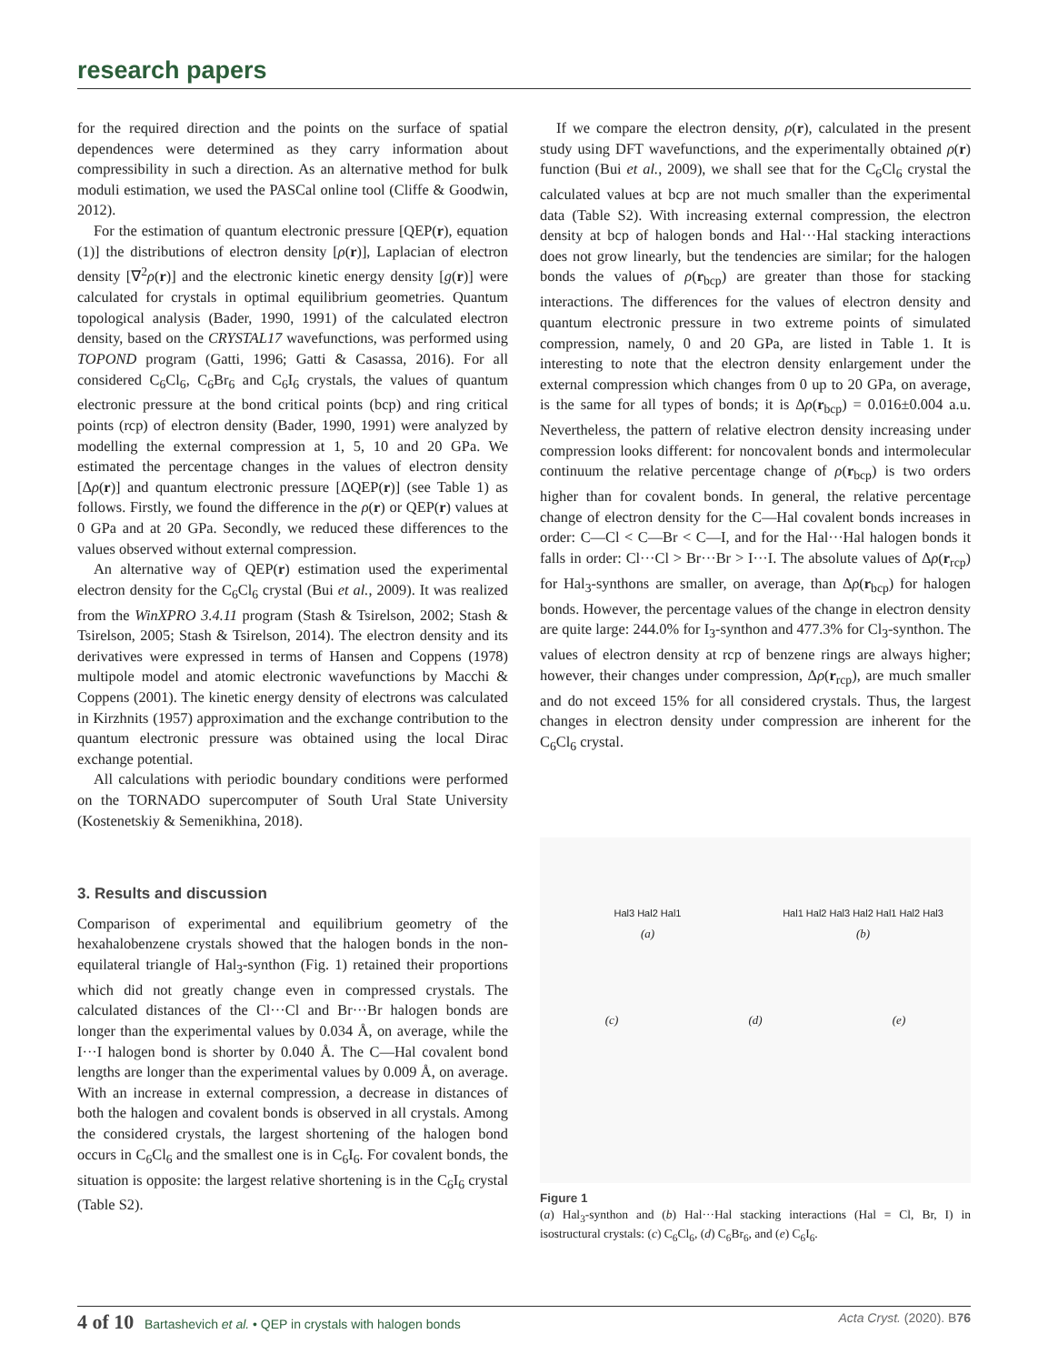research papers
for the required direction and the points on the surface of spatial dependences were determined as they carry information about compressibility in such a direction. As an alternative method for bulk moduli estimation, we used the PASCal online tool (Cliffe & Goodwin, 2012).
For the estimation of quantum electronic pressure [QEP(r), equation (1)] the distributions of electron density [ρ(r)], Laplacian of electron density [∇<sup>2</sup>ρ(r)] and the electronic kinetic energy density [g(r)] were calculated for crystals in optimal equilibrium geometries. Quantum topological analysis (Bader, 1990, 1991) of the calculated electron density, based on the CRYSTAL17 wavefunctions, was performed using TOPOND program (Gatti, 1996; Gatti & Casassa, 2016). For all considered C<sub>6</sub>Cl<sub>6</sub>, C<sub>6</sub>Br<sub>6</sub> and C<sub>6</sub>I<sub>6</sub> crystals, the values of quantum electronic pressure at the bond critical points (bcp) and ring critical points (rcp) of electron density (Bader, 1990, 1991) were analyzed by modelling the external compression at 1, 5, 10 and 20 GPa. We estimated the percentage changes in the values of electron density [Δρ(r)] and quantum electronic pressure [ΔQEP(r)] (see Table 1) as follows. Firstly, we found the difference in the ρ(r) or QEP(r) values at 0 GPa and at 20 GPa. Secondly, we reduced these differences to the values observed without external compression.
An alternative way of QEP(r) estimation used the experimental electron density for the C<sub>6</sub>Cl<sub>6</sub> crystal (Bui et al., 2009). It was realized from the WinXPRO 3.4.11 program (Stash & Tsirelson, 2002; Stash & Tsirelson, 2005; Stash & Tsirelson, 2014). The electron density and its derivatives were expressed in terms of Hansen and Coppens (1978) multipole model and atomic electronic wavefunctions by Macchi & Coppens (2001). The kinetic energy density of electrons was calculated in Kirzhnits (1957) approximation and the exchange contribution to the quantum electronic pressure was obtained using the local Dirac exchange potential.
All calculations with periodic boundary conditions were performed on the TORNADO supercomputer of South Ural State University (Kostenetskiy & Semenikhina, 2018).
3. Results and discussion
Comparison of experimental and equilibrium geometry of the hexahalobenzene crystals showed that the halogen bonds in the non-equilateral triangle of Hal<sub>3</sub>-synthon (Fig. 1) retained their proportions which did not greatly change even in compressed crystals. The calculated distances of the Cl···Cl and Br···Br halogen bonds are longer than the experimental values by 0.034 Å, on average, while the I···I halogen bond is shorter by 0.040 Å. The C—Hal covalent bond lengths are longer than the experimental values by 0.009 Å, on average. With an increase in external compression, a decrease in distances of both the halogen and covalent bonds is observed in all crystals. Among the considered crystals, the largest shortening of the halogen bond occurs in C<sub>6</sub>Cl<sub>6</sub> and the smallest one is in C<sub>6</sub>I<sub>6</sub>. For covalent bonds, the situation is opposite: the largest relative shortening is in the C<sub>6</sub>I<sub>6</sub> crystal (Table S2).
If we compare the electron density, ρ(r), calculated in the present study using DFT wavefunctions, and the experimentally obtained ρ(r) function (Bui et al., 2009), we shall see that for the C<sub>6</sub>Cl<sub>6</sub> crystal the calculated values at bcp are not much smaller than the experimental data (Table S2). With increasing external compression, the electron density at bcp of halogen bonds and Hal···Hal stacking interactions does not grow linearly, but the tendencies are similar; for the halogen bonds the values of ρ(r<sub>bcp</sub>) are greater than those for stacking interactions. The differences for the values of electron density and quantum electronic pressure in two extreme points of simulated compression, namely, 0 and 20 GPa, are listed in Table 1. It is interesting to note that the electron density enlargement under the external compression which changes from 0 up to 20 GPa, on average, is the same for all types of bonds; it is Δρ(r<sub>bcp</sub>) = 0.016±0.004 a.u. Nevertheless, the pattern of relative electron density increasing under compression looks different: for noncovalent bonds and intermolecular continuum the relative percentage change of ρ(r<sub>bcp</sub>) is two orders higher than for covalent bonds. In general, the relative percentage change of electron density for the C—Hal covalent bonds increases in order: C—Cl < C—Br < C—I, and for the Hal···Hal halogen bonds it falls in order: Cl···Cl > Br···Br > I···I. The absolute values of Δρ(r<sub>rcp</sub>) for Hal<sub>3</sub>-synthons are smaller, on average, than Δρ(r<sub>bcp</sub>) for halogen bonds. However, the percentage values of the change in electron density are quite large: 244.0% for I<sub>3</sub>-synthon and 477.3% for Cl<sub>3</sub>-synthon. The values of electron density at rcp of benzene rings are always higher; however, their changes under compression, Δρ(r<sub>rcp</sub>), are much smaller and do not exceed 15% for all considered crystals. Thus, the largest changes in electron density under compression are inherent for the C<sub>6</sub>Cl<sub>6</sub> crystal.
Hal3 Hal2 Hal1
(a)
Hal1 Hal2 Hal3 Hal2 Hal1 Hal2 Hal3
(b)
(c)
(d)
(e)
Figure 1
(a) Hal<sub>3</sub>-synthon and (b) Hal···Hal stacking interactions (Hal = Cl, Br, I) in isostructural crystals: (c) C<sub>6</sub>Cl<sub>6</sub>, (d) C<sub>6</sub>Br<sub>6</sub>, and (e) C<sub>6</sub>I<sub>6</sub>.
4 of 10 Bartashevich et al. • QEP in crystals with halogen bonds Acta Cryst. (2020). B76